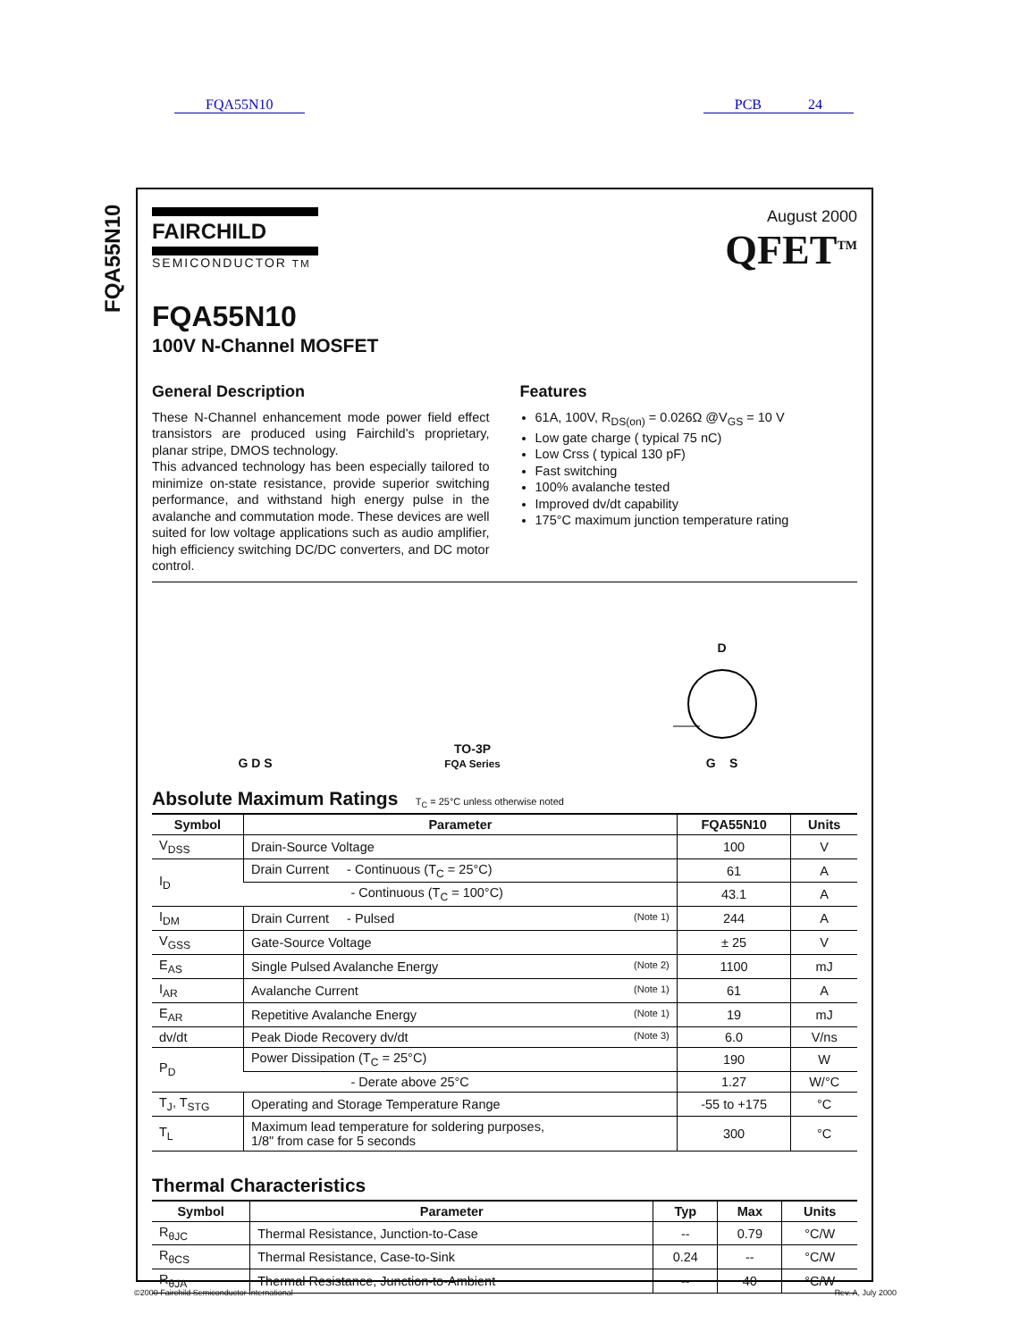FQA55N10 PCB 24
FQA55N10
FAIRCHILD
SEMICONDUCTOR TM
August 2000
QFET<sup>TM</sup>
FQA55N10
100V N-Channel MOSFET
General Description
These N-Channel enhancement mode power field effect transistors are produced using Fairchild’s proprietary, planar stripe, DMOS technology.
This advanced technology has been especially tailored to minimize on-state resistance, provide superior switching performance, and withstand high energy pulse in the avalanche and commutation mode. These devices are well suited for low voltage applications such as audio amplifier, high efficiency switching DC/DC converters, and DC motor control.
Features
61A, 100V, R<sub>DS(on)</sub> = 0.026Ω @V<sub>GS</sub> = 10 V
Low gate charge ( typical 75 nC)
Low Crss ( typical 130 pF)
Fast switching
100% avalanche tested
Improved dv/dt capability
175°C maximum junction temperature rating
G D S
TO-3P
FQA Series
D
G S
Absolute Maximum Ratings T<sub>C</sub> = 25°C unless otherwise noted
| Symbol | Parameter | FQA55N10 | Units |
| --- | --- | --- | --- |
| V<sub>DSS</sub> | Drain-Source Voltage | 100 | V |
| I<sub>D</sub> | Drain Current - Continuous (T<sub>C</sub> = 25°C) | 61 | A |
| | - Continuous (T<sub>C</sub> = 100°C) | 43.1 | A |
| I<sub>DM</sub> | Drain Current - Pulsed (Note 1) | 244 | A |
| V<sub>GSS</sub> | Gate-Source Voltage | ± 25 | V |
| E<sub>AS</sub> | Single Pulsed Avalanche Energy (Note 2) | 1100 | mJ |
| I<sub>AR</sub> | Avalanche Current (Note 1) | 61 | A |
| E<sub>AR</sub> | Repetitive Avalanche Energy (Note 1) | 19 | mJ |
| dv/dt | Peak Diode Recovery dv/dt (Note 3) | 6.0 | V/ns |
| P<sub>D</sub> | Power Dissipation (T<sub>C</sub> = 25°C) | 190 | W |
| | - Derate above 25°C | 1.27 | W/°C |
| T<sub>J</sub>, T<sub>STG</sub> | Operating and Storage Temperature Range | -55 to +175 | °C |
| T<sub>L</sub> | Maximum lead temperature for soldering purposes, 1/8" from case for 5 seconds | 300 | °C |
Thermal Characteristics
| Symbol | Parameter | Typ | Max | Units |
| --- | --- | --- | --- | --- |
| R<sub>θJC</sub> | Thermal Resistance, Junction-to-Case | -- | 0.79 | °C/W |
| R<sub>θCS</sub> | Thermal Resistance, Case-to-Sink | 0.24 | -- | °C/W |
| R<sub>θJA</sub> | Thermal Resistance, Junction-to-Ambient | -- | 40 | °C/W |
©2000 Fairchild Semiconductor International Rev. A, July 2000